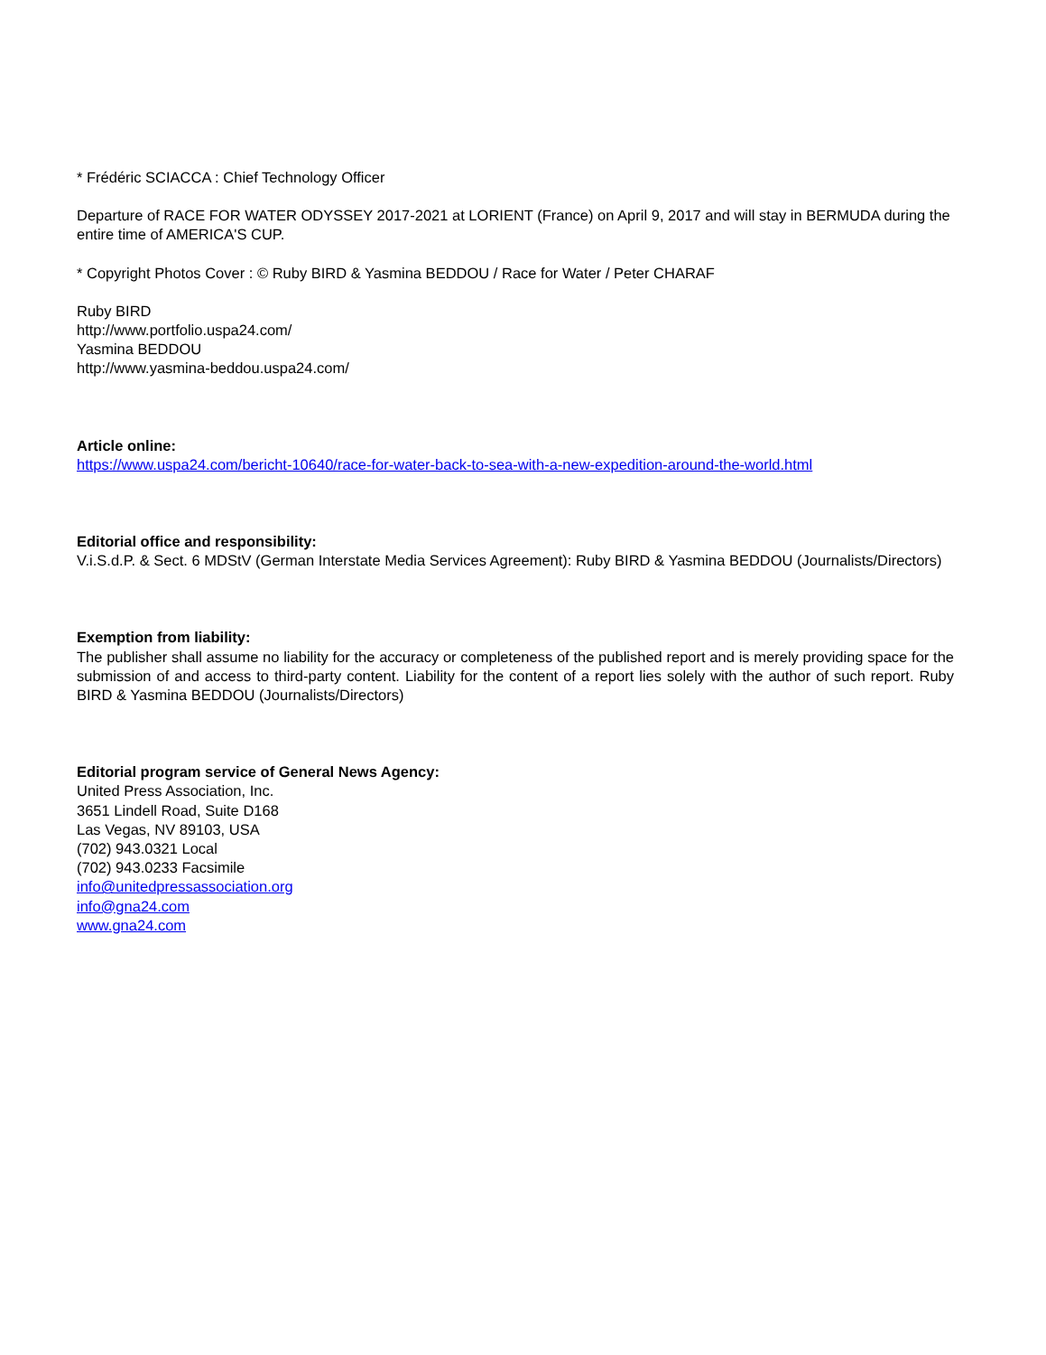* Frédéric SCIACCA : Chief Technology Officer
Departure of RACE FOR WATER ODYSSEY 2017-2021 at LORIENT (France) on April 9, 2017 and will stay in BERMUDA during the entire time of AMERICA'S CUP.
* Copyright Photos Cover : © Ruby BIRD & Yasmina BEDDOU / Race for Water / Peter CHARAF
Ruby BIRD
http://www.portfolio.uspa24.com/
Yasmina BEDDOU
http://www.yasmina-beddou.uspa24.com/
Article online:
https://www.uspa24.com/bericht-10640/race-for-water-back-to-sea-with-a-new-expedition-around-the-world.html
Editorial office and responsibility:
V.i.S.d.P. & Sect. 6 MDStV (German Interstate Media Services Agreement): Ruby BIRD & Yasmina BEDDOU (Journalists/Directors)
Exemption from liability:
The publisher shall assume no liability for the accuracy or completeness of the published report and is merely providing space for the submission of and access to third-party content. Liability for the content of a report lies solely with the author of such report. Ruby BIRD & Yasmina BEDDOU (Journalists/Directors)
Editorial program service of General News Agency:
United Press Association, Inc.
3651 Lindell Road, Suite D168
Las Vegas, NV 89103, USA
(702) 943.0321 Local
(702) 943.0233 Facsimile
info@unitedpressassociation.org
info@gna24.com
www.gna24.com